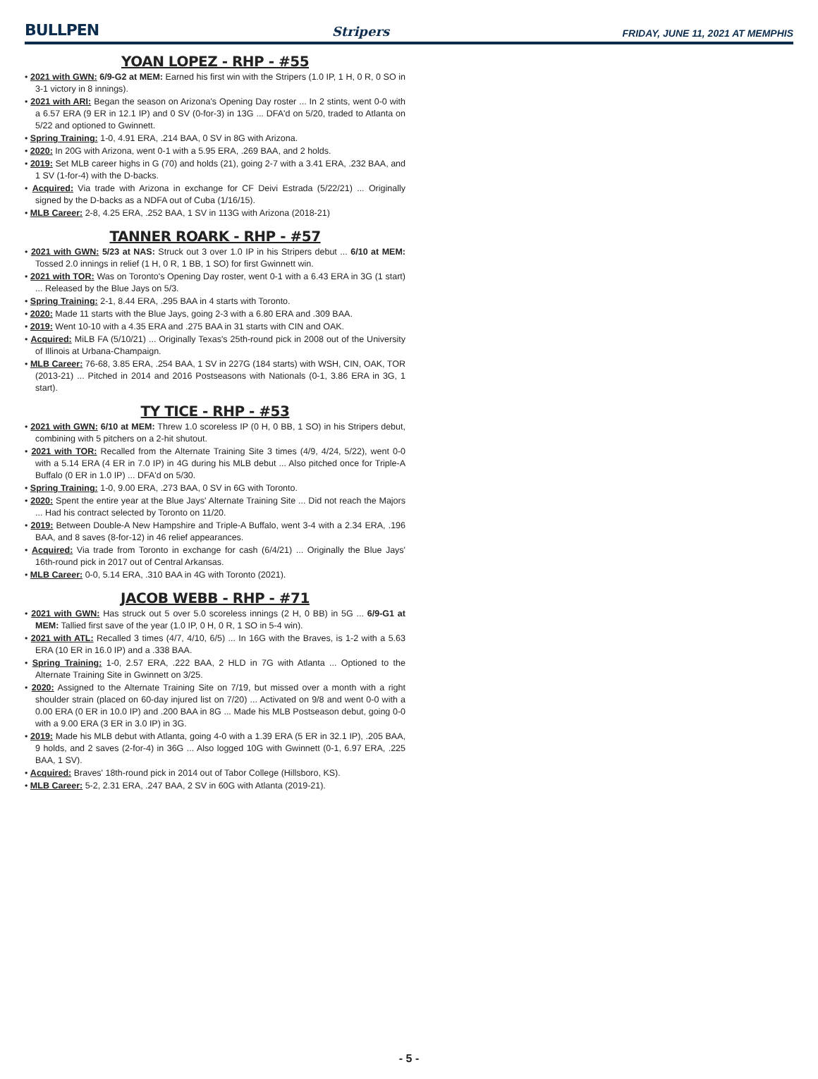BULLPEN Stripers FRIDAY, JUNE 11, 2021 AT MEMPHIS
YOAN LOPEZ - RHP - #55
• 2021 with GWN: 6/9-G2 at MEM: Earned his first win with the Stripers (1.0 IP, 1 H, 0 R, 0 SO in 3-1 victory in 8 innings).
• 2021 with ARI: Began the season on Arizona's Opening Day roster ... In 2 stints, went 0-0 with a 6.57 ERA (9 ER in 12.1 IP) and 0 SV (0-for-3) in 13G ... DFA'd on 5/20, traded to Atlanta on 5/22 and optioned to Gwinnett.
• Spring Training: 1-0, 4.91 ERA, .214 BAA, 0 SV in 8G with Arizona.
• 2020: In 20G with Arizona, went 0-1 with a 5.95 ERA, .269 BAA, and 2 holds.
• 2019: Set MLB career highs in G (70) and holds (21), going 2-7 with a 3.41 ERA, .232 BAA, and 1 SV (1-for-4) with the D-backs.
• Acquired: Via trade with Arizona in exchange for CF Deivi Estrada (5/22/21) ... Originally signed by the D-backs as a NDFA out of Cuba (1/16/15).
• MLB Career: 2-8, 4.25 ERA, .252 BAA, 1 SV in 113G with Arizona (2018-21)
TANNER ROARK - RHP - #57
• 2021 with GWN: 5/23 at NAS: Struck out 3 over 1.0 IP in his Stripers debut ... 6/10 at MEM: Tossed 2.0 innings in relief (1 H, 0 R, 1 BB, 1 SO) for first Gwinnett win.
• 2021 with TOR: Was on Toronto's Opening Day roster, went 0-1 with a 6.43 ERA in 3G (1 start) ... Released by the Blue Jays on 5/3.
• Spring Training: 2-1, 8.44 ERA, .295 BAA in 4 starts with Toronto.
• 2020: Made 11 starts with the Blue Jays, going 2-3 with a 6.80 ERA and .309 BAA.
• 2019: Went 10-10 with a 4.35 ERA and .275 BAA in 31 starts with CIN and OAK.
• Acquired: MiLB FA (5/10/21) ... Originally Texas's 25th-round pick in 2008 out of the University of Illinois at Urbana-Champaign.
• MLB Career: 76-68, 3.85 ERA, .254 BAA, 1 SV in 227G (184 starts) with WSH, CIN, OAK, TOR (2013-21) ... Pitched in 2014 and 2016 Postseasons with Nationals (0-1, 3.86 ERA in 3G, 1 start).
TY TICE - RHP - #53
• 2021 with GWN: 6/10 at MEM: Threw 1.0 scoreless IP (0 H, 0 BB, 1 SO) in his Stripers debut, combining with 5 pitchers on a 2-hit shutout.
• 2021 with TOR: Recalled from the Alternate Training Site 3 times (4/9, 4/24, 5/22), went 0-0 with a 5.14 ERA (4 ER in 7.0 IP) in 4G during his MLB debut ... Also pitched once for Triple-A Buffalo (0 ER in 1.0 IP) ... DFA'd on 5/30.
• Spring Training: 1-0, 9.00 ERA, .273 BAA, 0 SV in 6G with Toronto.
• 2020: Spent the entire year at the Blue Jays' Alternate Training Site ... Did not reach the Majors ... Had his contract selected by Toronto on 11/20.
• 2019: Between Double-A New Hampshire and Triple-A Buffalo, went 3-4 with a 2.34 ERA, .196 BAA, and 8 saves (8-for-12) in 46 relief appearances.
• Acquired: Via trade from Toronto in exchange for cash (6/4/21) ... Originally the Blue Jays' 16th-round pick in 2017 out of Central Arkansas.
• MLB Career: 0-0, 5.14 ERA, .310 BAA in 4G with Toronto (2021).
JACOB WEBB - RHP - #71
• 2021 with GWN: Has struck out 5 over 5.0 scoreless innings (2 H, 0 BB) in 5G ... 6/9-G1 at MEM: Tallied first save of the year (1.0 IP, 0 H, 0 R, 1 SO in 5-4 win).
• 2021 with ATL: Recalled 3 times (4/7, 4/10, 6/5) ... In 16G with the Braves, is 1-2 with a 5.63 ERA (10 ER in 16.0 IP) and a .338 BAA.
• Spring Training: 1-0, 2.57 ERA, .222 BAA, 2 HLD in 7G with Atlanta ... Optioned to the Alternate Training Site in Gwinnett on 3/25.
• 2020: Assigned to the Alternate Training Site on 7/19, but missed over a month with a right shoulder strain (placed on 60-day injured list on 7/20) ... Activated on 9/8 and went 0-0 with a 0.00 ERA (0 ER in 10.0 IP) and .200 BAA in 8G ... Made his MLB Postseason debut, going 0-0 with a 9.00 ERA (3 ER in 3.0 IP) in 3G.
• 2019: Made his MLB debut with Atlanta, going 4-0 with a 1.39 ERA (5 ER in 32.1 IP), .205 BAA, 9 holds, and 2 saves (2-for-4) in 36G ... Also logged 10G with Gwinnett (0-1, 6.97 ERA, .225 BAA, 1 SV).
• Acquired: Braves' 18th-round pick in 2014 out of Tabor College (Hillsboro, KS).
• MLB Career: 5-2, 2.31 ERA, .247 BAA, 2 SV in 60G with Atlanta (2019-21).
- 5 -